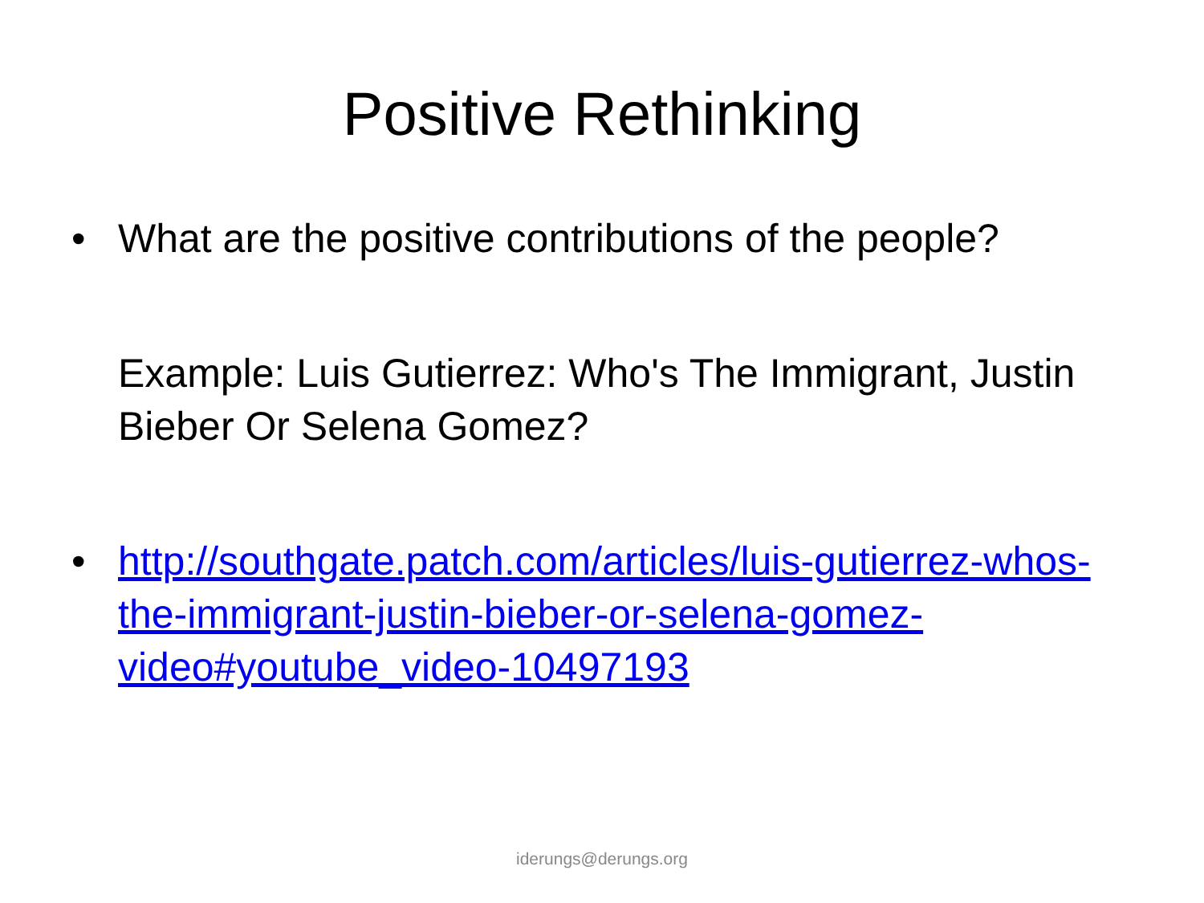Positive Rethinking
• What are the positive contributions of the people?
Example: Luis Gutierrez: Who's The Immigrant, Justin Bieber Or Selena Gomez?
• http://southgate.patch.com/articles/luis-gutierrez-whos-the-immigrant-justin-bieber-or-selena-gomez-video#youtube_video-10497193
iderungs@derungs.org